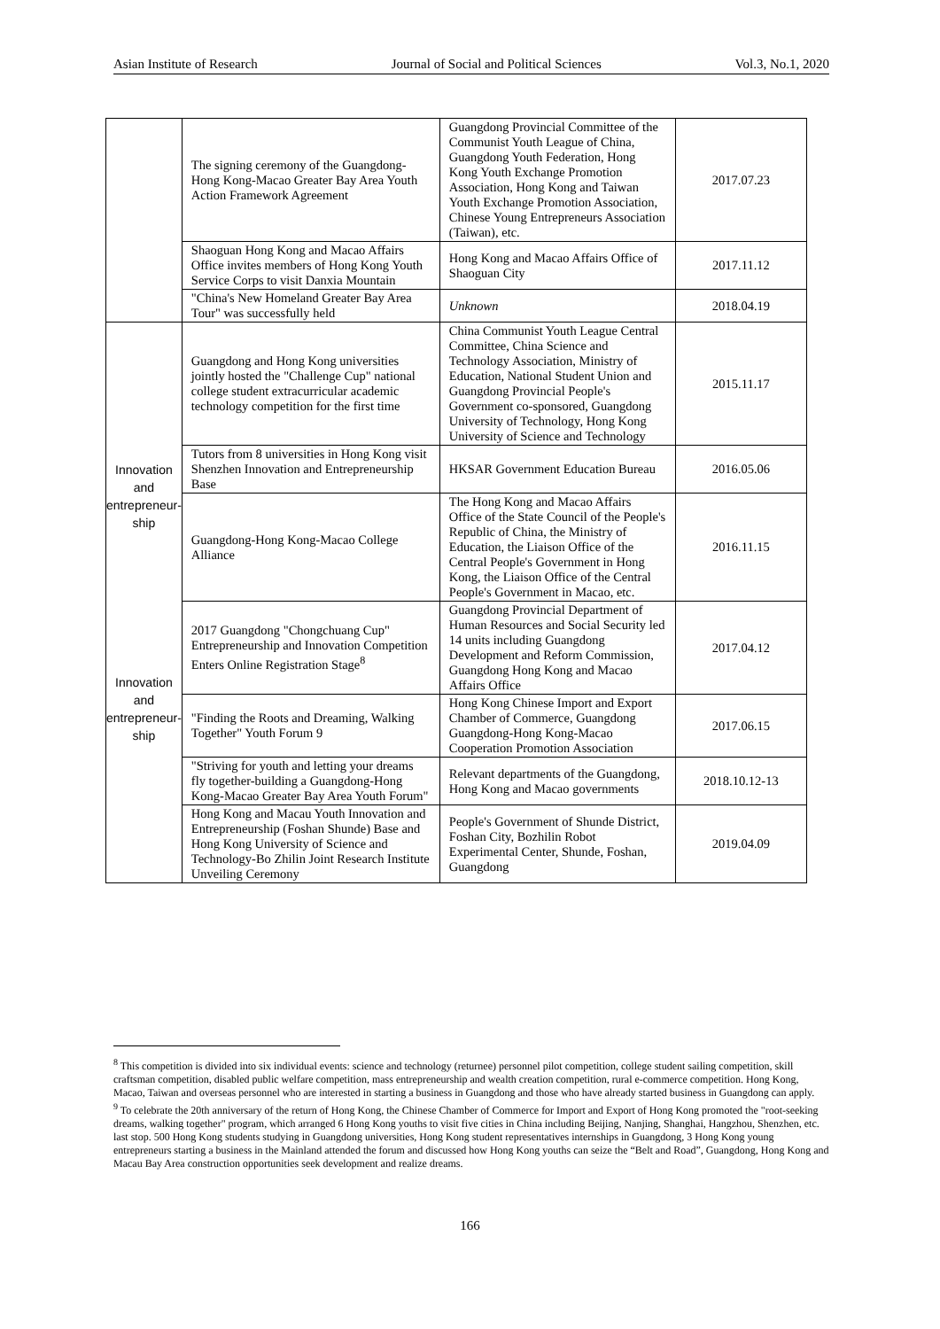Asian Institute of Research Journal of Social and Political Sciences Vol.3, No.1, 2020
| | The signing ceremony of the Guangdong-Hong Kong-Macao Greater Bay Area Youth Action Framework Agreement | Guangdong Provincial Committee of the Communist Youth League of China, Guangdong Youth Federation, Hong Kong Youth Exchange Promotion Association, Hong Kong and Taiwan Youth Exchange Promotion Association, Chinese Young Entrepreneurs Association (Taiwan), etc. | 2017.07.23 |
| | Shaoguan Hong Kong and Macao Affairs Office invites members of Hong Kong Youth Service Corps to visit Danxia Mountain | Hong Kong and Macao Affairs Office of Shaoguan City | 2017.11.12 |
| | "China's New Homeland Greater Bay Area Tour" was successfully held | Unknown | 2018.04.19 |
| Innovation and entrepreneur-ship Innovation and entrepreneur-ship | Guangdong and Hong Kong universities jointly hosted the "Challenge Cup" national college student extracurricular academic technology competition for the first time | China Communist Youth League Central Committee, China Science and Technology Association, Ministry of Education, National Student Union and Guangdong Provincial People's Government co-sponsored, Guangdong University of Technology, Hong Kong University of Science and Technology | 2015.11.17 |
| | Tutors from 8 universities in Hong Kong visit Shenzhen Innovation and Entrepreneurship Base | HKSAR Government Education Bureau | 2016.05.06 |
| | Guangdong-Hong Kong-Macao College Alliance | The Hong Kong and Macao Affairs Office of the State Council of the People's Republic of China, the Ministry of Education, the Liaison Office of the Central People's Government in Hong Kong, the Liaison Office of the Central People's Government in Macao, etc. | 2016.11.15 |
| | 2017 Guangdong "Chongchuang Cup" Entrepreneurship and Innovation Competition Enters Online Registration Stage<sup>8</sup> | Guangdong Provincial Department of Human Resources and Social Security led 14 units including Guangdong Development and Reform Commission, Guangdong Hong Kong and Macao Affairs Office | 2017.04.12 |
| | "Finding the Roots and Dreaming, Walking Together" Youth Forum 9 | Hong Kong Chinese Import and Export Chamber of Commerce, Guangdong Guangdong-Hong Kong-Macao Cooperation Promotion Association | 2017.06.15 |
| | "Striving for youth and letting your dreams fly together-building a Guangdong-Hong Kong-Macao Greater Bay Area Youth Forum" | Relevant departments of the Guangdong, Hong Kong and Macao governments | 2018.10.12-13 |
| | Hong Kong and Macau Youth Innovation and Entrepreneurship (Foshan Shunde) Base and Hong Kong University of Science and Technology-Bo Zhilin Joint Research Institute Unveiling Ceremony | People's Government of Shunde District, Foshan City, Bozhilin Robot Experimental Center, Shunde, Foshan, Guangdong | 2019.04.09 |
<sup>8</sup> This competition is divided into six individual events: science and technology (returnee) personnel pilot competition, college student sailing competition, skill craftsman competition, disabled public welfare competition, mass entrepreneurship and wealth creation competition, rural e-commerce competition. Hong Kong, Macao, Taiwan and overseas personnel who are interested in starting a business in Guangdong and those who have already started business in Guangdong can apply.
<sup>9</sup> To celebrate the 20th anniversary of the return of Hong Kong, the Chinese Chamber of Commerce for Import and Export of Hong Kong promoted the "root-seeking dreams, walking together" program, which arranged 6 Hong Kong youths to visit five cities in China including Beijing, Nanjing, Shanghai, Hangzhou, Shenzhen, etc. last stop. 500 Hong Kong students studying in Guangdong universities, Hong Kong student representatives internships in Guangdong, 3 Hong Kong young entrepreneurs starting a business in the Mainland attended the forum and discussed how Hong Kong youths can seize the “Belt and Road”, Guangdong, Hong Kong and Macau Bay Area construction opportunities seek development and realize dreams.
166